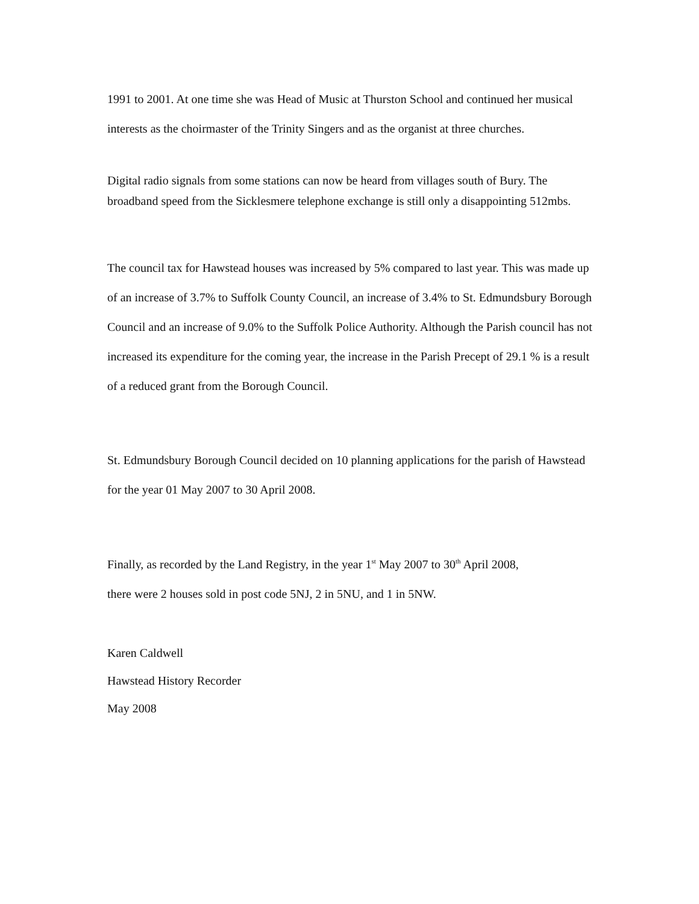1991 to 2001. At one time she was Head of Music at Thurston School and continued her musical interests as the choirmaster of the Trinity Singers and as the organist at three churches.
Digital radio signals from some stations can now be heard from villages south of Bury. The broadband speed from the Sicklesmere telephone exchange is still only a disappointing 512mbs.
The council tax for Hawstead houses was increased by 5% compared to last year. This was made up of an increase of 3.7% to Suffolk County Council, an increase of 3.4% to St. Edmundsbury Borough Council and an increase of 9.0% to the Suffolk Police Authority. Although the Parish council has not increased its expenditure for the coming year, the increase in the Parish Precept of 29.1 % is a result of a reduced grant from the Borough Council.
St. Edmundsbury Borough Council decided on 10 planning applications for the parish of Hawstead for the year 01 May 2007 to 30 April 2008.
Finally, as recorded by the Land Registry, in the year 1<sup>st</sup> May 2007 to 30<sup>th</sup> April 2008,
there were 2 houses sold in post code 5NJ, 2 in 5NU, and 1 in 5NW.
Karen Caldwell
Hawstead History Recorder
May 2008